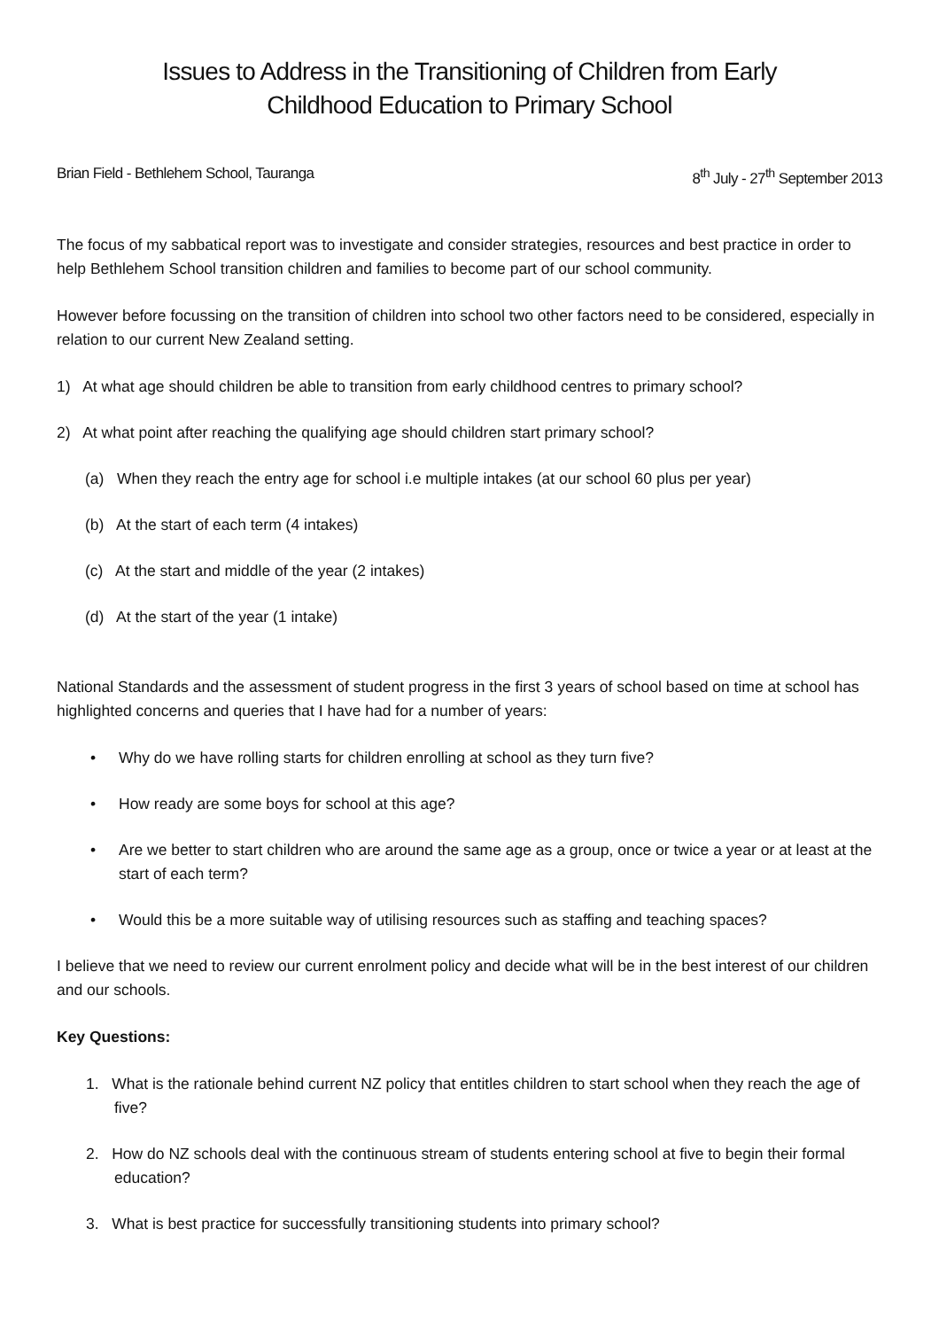Issues to Address in the Transitioning of Children from Early
Childhood Education to Primary School
Brian Field - Bethlehem School, Tauranga 8<sup>th</sup> July - 27<sup>th</sup> September 2013
The focus of my sabbatical report was to investigate and consider strategies, resources and best practice in order to help Bethlehem School transition children and families to become part of our school community.
However before focussing on the transition of children into school two other factors need to be considered, especially in relation to our current New Zealand setting.
1) At what age should children be able to transition from early childhood centres to primary school?
2) At what point after reaching the qualifying age should children start primary school?
(a) When they reach the entry age for school i.e multiple intakes (at our school 60 plus per year)
(b) At the start of each term (4 intakes)
(c) At the start and middle of the year (2 intakes)
(d) At the start of the year (1 intake)
National Standards and the assessment of student progress in the first 3 years of school based on time at school has highlighted concerns and queries that I have had for a number of years:
• Why do we have rolling starts for children enrolling at school as they turn five?
• How ready are some boys for school at this age?
• Are we better to start children who are around the same age as a group, once or twice a year or at least at the start of each term?
• Would this be a more suitable way of utilising resources such as staffing and teaching spaces?
I believe that we need to review our current enrolment policy and decide what will be in the best interest of our children and our schools.
Key Questions:
1. What is the rationale behind current NZ policy that entitles children to start school when they reach the age of five?
2. How do NZ schools deal with the continuous stream of students entering school at five to begin their formal education?
3. What is best practice for successfully transitioning students into primary school?